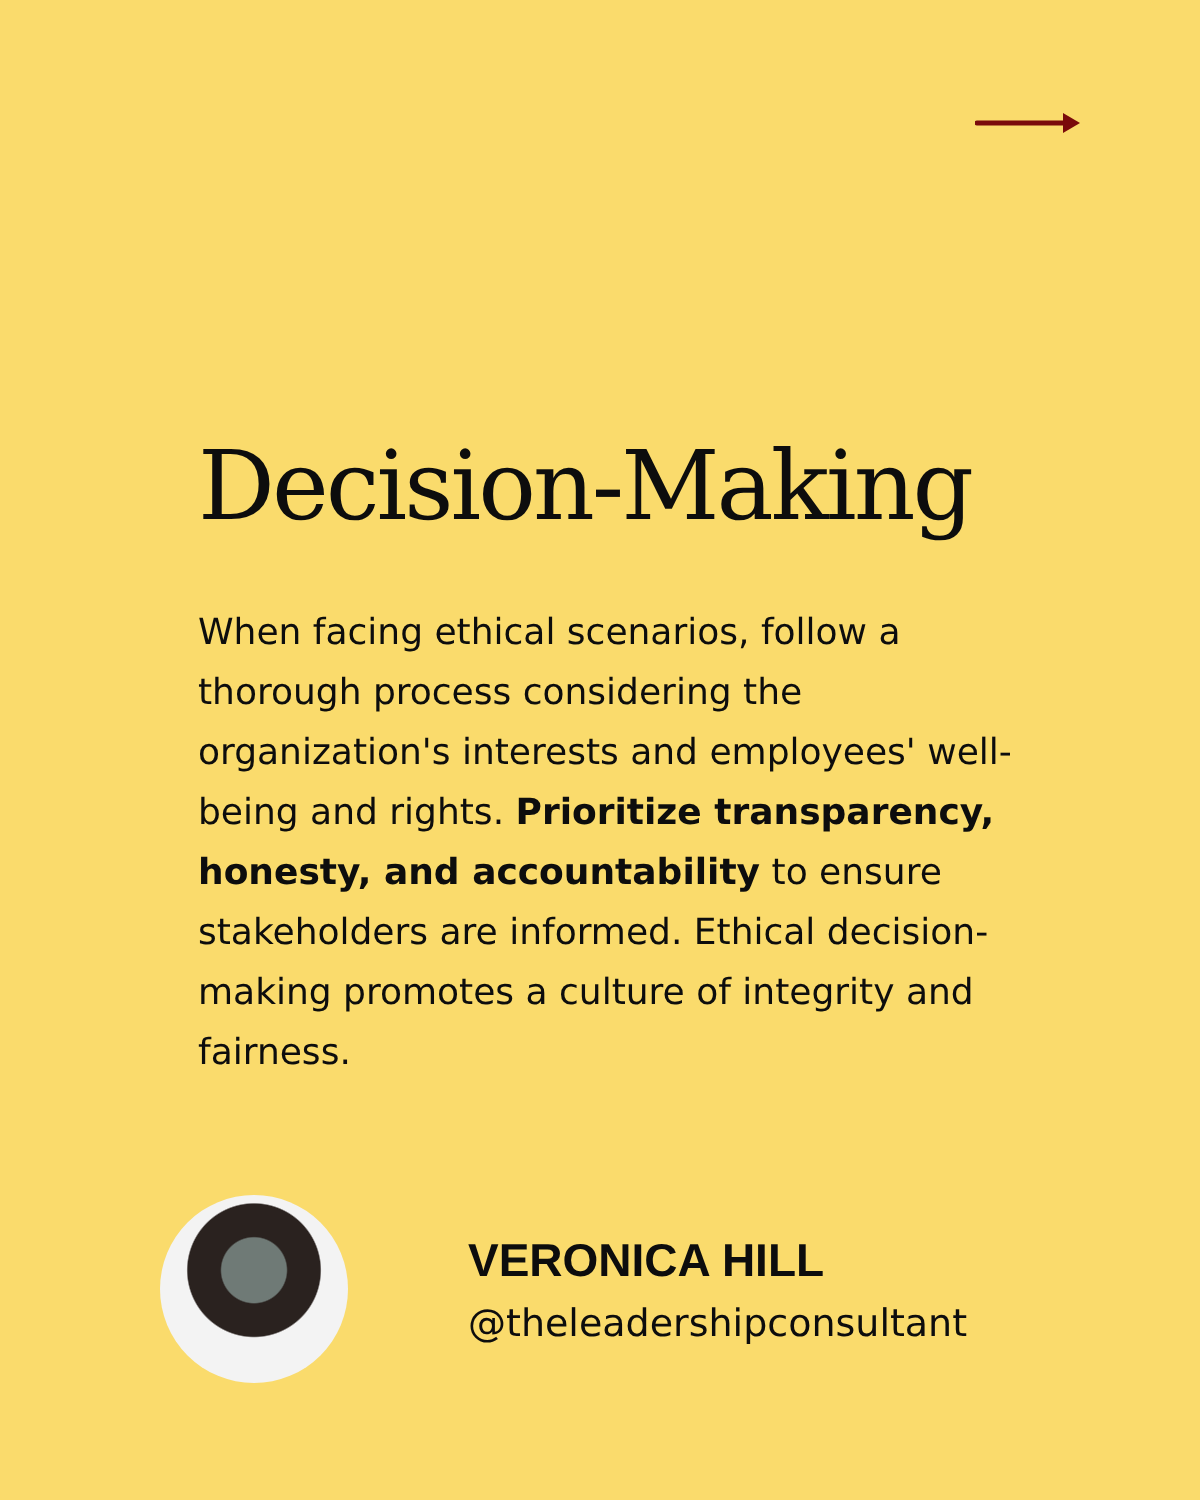Decision-Making
When facing ethical scenarios, follow a thorough process considering the organization's interests and employees' well-being and rights. Prioritize transparency, honesty, and accountability to ensure stakeholders are informed. Ethical decision-making promotes a culture of integrity and fairness.
VERONICA HILL
@theleadershipconsultant